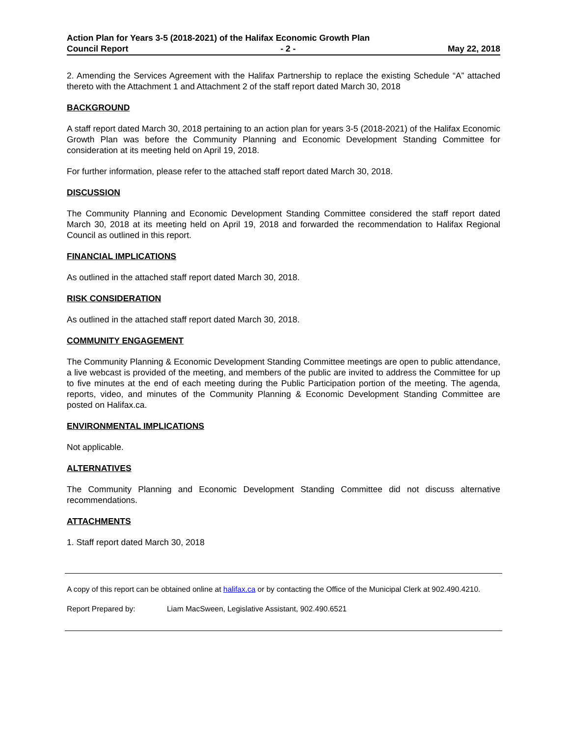Action Plan for Years 3-5 (2018-2021) of the Halifax Economic Growth Plan
Council Report - 2 - May 22, 2018
2. Amending the Services Agreement with the Halifax Partnership to replace the existing Schedule “A” attached thereto with the Attachment 1 and Attachment 2 of the staff report dated March 30, 2018
BACKGROUND
A staff report dated March 30, 2018 pertaining to an action plan for years 3-5 (2018-2021) of the Halifax Economic Growth Plan was before the Community Planning and Economic Development Standing Committee for consideration at its meeting held on April 19, 2018.
For further information, please refer to the attached staff report dated March 30, 2018.
DISCUSSION
The Community Planning and Economic Development Standing Committee considered the staff report dated March 30, 2018 at its meeting held on April 19, 2018 and forwarded the recommendation to Halifax Regional Council as outlined in this report.
FINANCIAL IMPLICATIONS
As outlined in the attached staff report dated March 30, 2018.
RISK CONSIDERATION
As outlined in the attached staff report dated March 30, 2018.
COMMUNITY ENGAGEMENT
The Community Planning & Economic Development Standing Committee meetings are open to public attendance, a live webcast is provided of the meeting, and members of the public are invited to address the Committee for up to five minutes at the end of each meeting during the Public Participation portion of the meeting. The agenda, reports, video, and minutes of the Community Planning & Economic Development Standing Committee are posted on Halifax.ca.
ENVIRONMENTAL IMPLICATIONS
Not applicable.
ALTERNATIVES
The Community Planning and Economic Development Standing Committee did not discuss alternative recommendations.
ATTACHMENTS
1. Staff report dated March 30, 2018
A copy of this report can be obtained online at halifax.ca or by contacting the Office of the Municipal Clerk at 902.490.4210.
Report Prepared by: Liam MacSween, Legislative Assistant, 902.490.6521